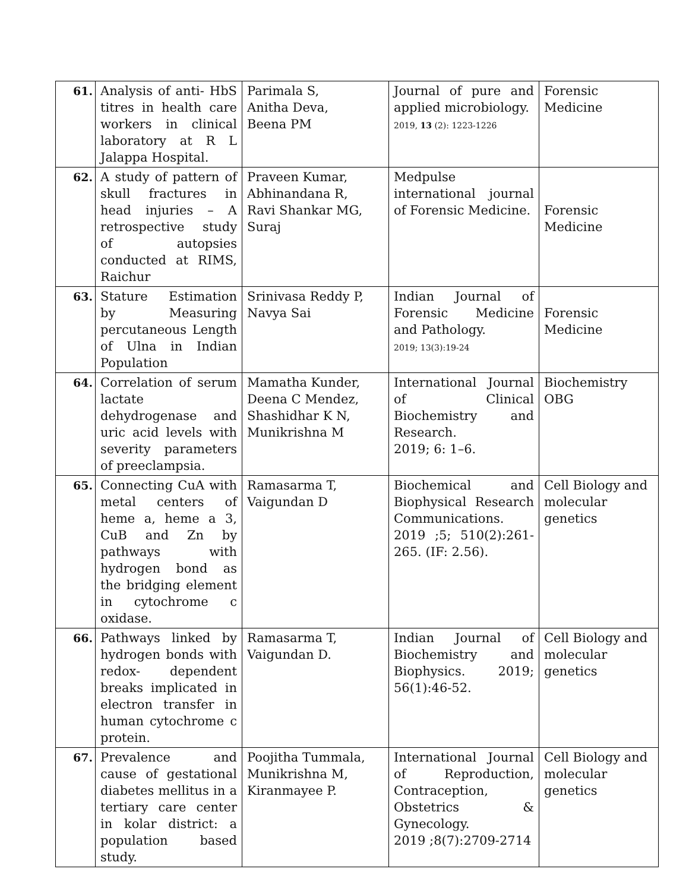| 61. | Analysis of anti- HbS titres in health care workers in clinical laboratory at R L Jalappa Hospital. | Parimala S, Anitha Deva, Beena PM | Journal of pure and applied microbiology. 2019, 13 (2): 1223-1226 | Forensic Medicine |
| 62. | A study of pattern of skull fractures in head injuries – A retrospective study of autopsies conducted at RIMS, Raichur | Praveen Kumar, Abhinandana R, Ravi Shankar MG, Suraj | Medpulse international journal of Forensic Medicine. | Forensic Medicine |
| 63. | Stature Estimation by Measuring percutaneous Length of Ulna in Indian Population | Srinivasa Reddy P, Navya Sai | Indian Journal of Forensic Medicine and Pathology. 2019; 13(3):19-24 | Forensic Medicine |
| 64. | Correlation of serum lactate dehydrogenase and uric acid levels with severity parameters of preeclampsia. | Mamatha Kunder, Deena C Mendez, Shashidhar K N, Munikrishna M | International Journal of Clinical Biochemistry and Research. 2019; 6: 1–6. | Biochemistry OBG |
| 65. | Connecting CuA with metal centers of heme a, heme a 3, CuB and Zn by pathways with hydrogen bond as the bridging element in cytochrome c oxidase. | Ramasarma T, Vaigundan D | Biochemical and Biophysical Research Communications. 2019 ;5; 510(2):261-265. (IF: 2.56). | Cell Biology and molecular genetics |
| 66. | Pathways linked by hydrogen bonds with redox- dependent breaks implicated in electron transfer in human cytochrome c protein. | Ramasarma T, Vaigundan D. | Indian Journal of Biochemistry and Biophysics. 2019; 56(1):46-52. | Cell Biology and molecular genetics |
| 67. | Prevalence and cause of gestational diabetes mellitus in a tertiary care center in kolar district: a population based study. | Poojitha Tummala, Munikrishna M, Kiranmayee P. | International Journal of Reproduction, Contraception, Obstetrics & Gynecology. 2019 ;8(7):2709-2714 | Cell Biology and molecular genetics |